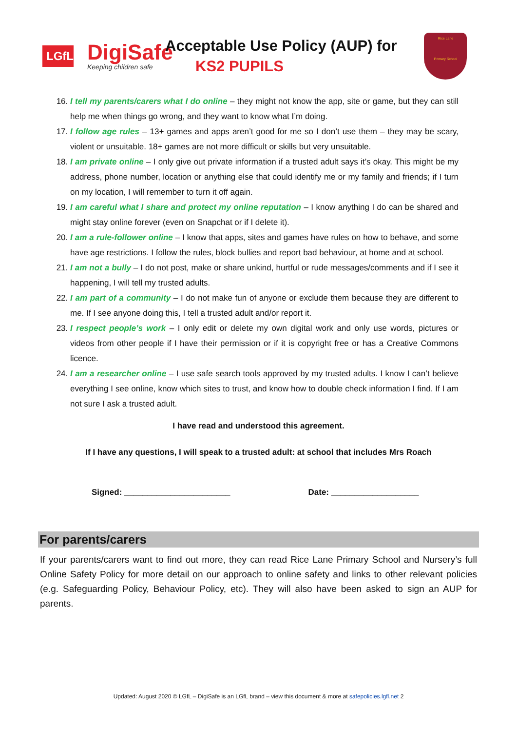LGfL
DigiSafe
Keeping children safe
Acceptable Use Policy (AUP) for
KS2 PUPILS
Rice Lane
Primary School
16. I tell my parents/carers what I do online – they might not know the app, site or game, but they can still help me when things go wrong, and they want to know what I’m doing.
17. I follow age rules – 13+ games and apps aren’t good for me so I don’t use them – they may be scary, violent or unsuitable. 18+ games are not more difficult or skills but very unsuitable.
18. I am private online – I only give out private information if a trusted adult says it’s okay. This might be my address, phone number, location or anything else that could identify me or my family and friends; if I turn on my location, I will remember to turn it off again.
19. I am careful what I share and protect my online reputation – I know anything I do can be shared and might stay online forever (even on Snapchat or if I delete it).
20. I am a rule-follower online – I know that apps, sites and games have rules on how to behave, and some have age restrictions. I follow the rules, block bullies and report bad behaviour, at home and at school.
21. I am not a bully – I do not post, make or share unkind, hurtful or rude messages/comments and if I see it happening, I will tell my trusted adults.
22. I am part of a community – I do not make fun of anyone or exclude them because they are different to me. If I see anyone doing this, I tell a trusted adult and/or report it.
23. I respect people’s work – I only edit or delete my own digital work and only use words, pictures or videos from other people if I have their permission or if it is copyright free or has a Creative Commons licence.
24. I am a researcher online – I use safe search tools approved by my trusted adults. I know I can’t believe everything I see online, know which sites to trust, and know how to double check information I find. If I am not sure I ask a trusted adult.
I have read and understood this agreement.
If I have any questions, I will speak to a trusted adult: at school that includes Mrs Roach
Signed: _______________________ Date: ___________________
For parents/carers
If your parents/carers want to find out more, they can read Rice Lane Primary School and Nursery’s full Online Safety Policy for more detail on our approach to online safety and links to other relevant policies (e.g. Safeguarding Policy, Behaviour Policy, etc). They will also have been asked to sign an AUP for parents.
Updated: August 2020 © LGfL – DigiSafe is an LGfL brand – view this document & more at safepolicies.lgfl.net 2